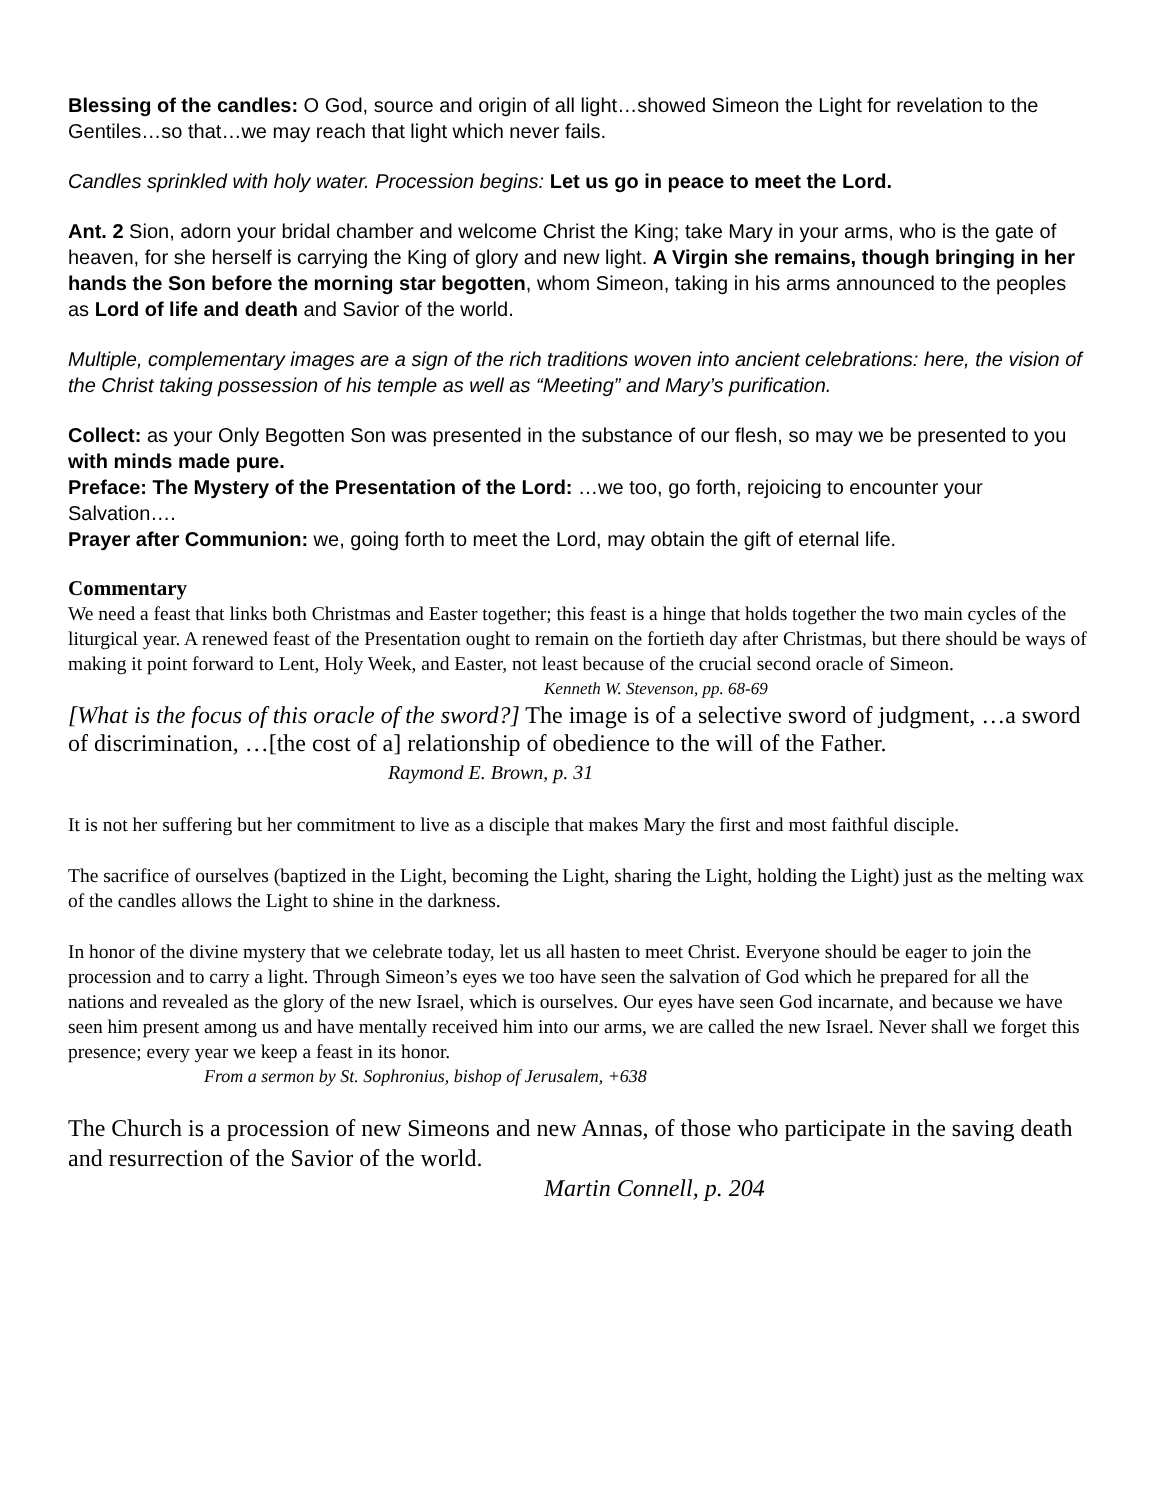Blessing of the candles: O God, source and origin of all light…showed Simeon the Light for revelation to the Gentiles…so that…we may reach that light which never fails.
Candles sprinkled with holy water. Procession begins: Let us go in peace to meet the Lord.
Ant. 2 Sion, adorn your bridal chamber and welcome Christ the King; take Mary in your arms, who is the gate of heaven, for she herself is carrying the King of glory and new light. A Virgin she remains, though bringing in her hands the Son before the morning star begotten, whom Simeon, taking in his arms announced to the peoples as Lord of life and death and Savior of the world.
Multiple, complementary images are a sign of the rich traditions woven into ancient celebrations: here, the vision of the Christ taking possession of his temple as well as “Meeting” and Mary’s purification.
Collect: as your Only Begotten Son was presented in the substance of our flesh, so may we be presented to you with minds made pure.
Preface: The Mystery of the Presentation of the Lord: …we too, go forth, rejoicing to encounter your Salvation….
Prayer after Communion: we, going forth to meet the Lord, may obtain the gift of eternal life.
Commentary
We need a feast that links both Christmas and Easter together; this feast is a hinge that holds together the two main cycles of the liturgical year. A renewed feast of the Presentation ought to remain on the fortieth day after Christmas, but there should be ways of making it point forward to Lent, Holy Week, and Easter, not least because of the crucial second oracle of Simeon.
Kenneth W. Stevenson, pp. 68-69
[What is the focus of this oracle of the sword?] The image is of a selective sword of judgment, …a sword of discrimination, …[the cost of a] relationship of obedience to the will of the Father. Raymond E. Brown, p. 31
It is not her suffering but her commitment to live as a disciple that makes Mary the first and most faithful disciple.
The sacrifice of ourselves (baptized in the Light, becoming the Light, sharing the Light, holding the Light) just as the melting wax of the candles allows the Light to shine in the darkness.
In honor of the divine mystery that we celebrate today, let us all hasten to meet Christ. Everyone should be eager to join the procession and to carry a light. Through Simeon’s eyes we too have seen the salvation of God which he prepared for all the nations and revealed as the glory of the new Israel, which is ourselves. Our eyes have seen God incarnate, and because we have seen him present among us and have mentally received him into our arms, we are called the new Israel. Never shall we forget this presence; every year we keep a feast in its honor.
From a sermon by St. Sophronius, bishop of Jerusalem, +638
The Church is a procession of new Simeons and new Annas, of those who participate in the saving death and resurrection of the Savior of the world.
Martin Connell, p. 204